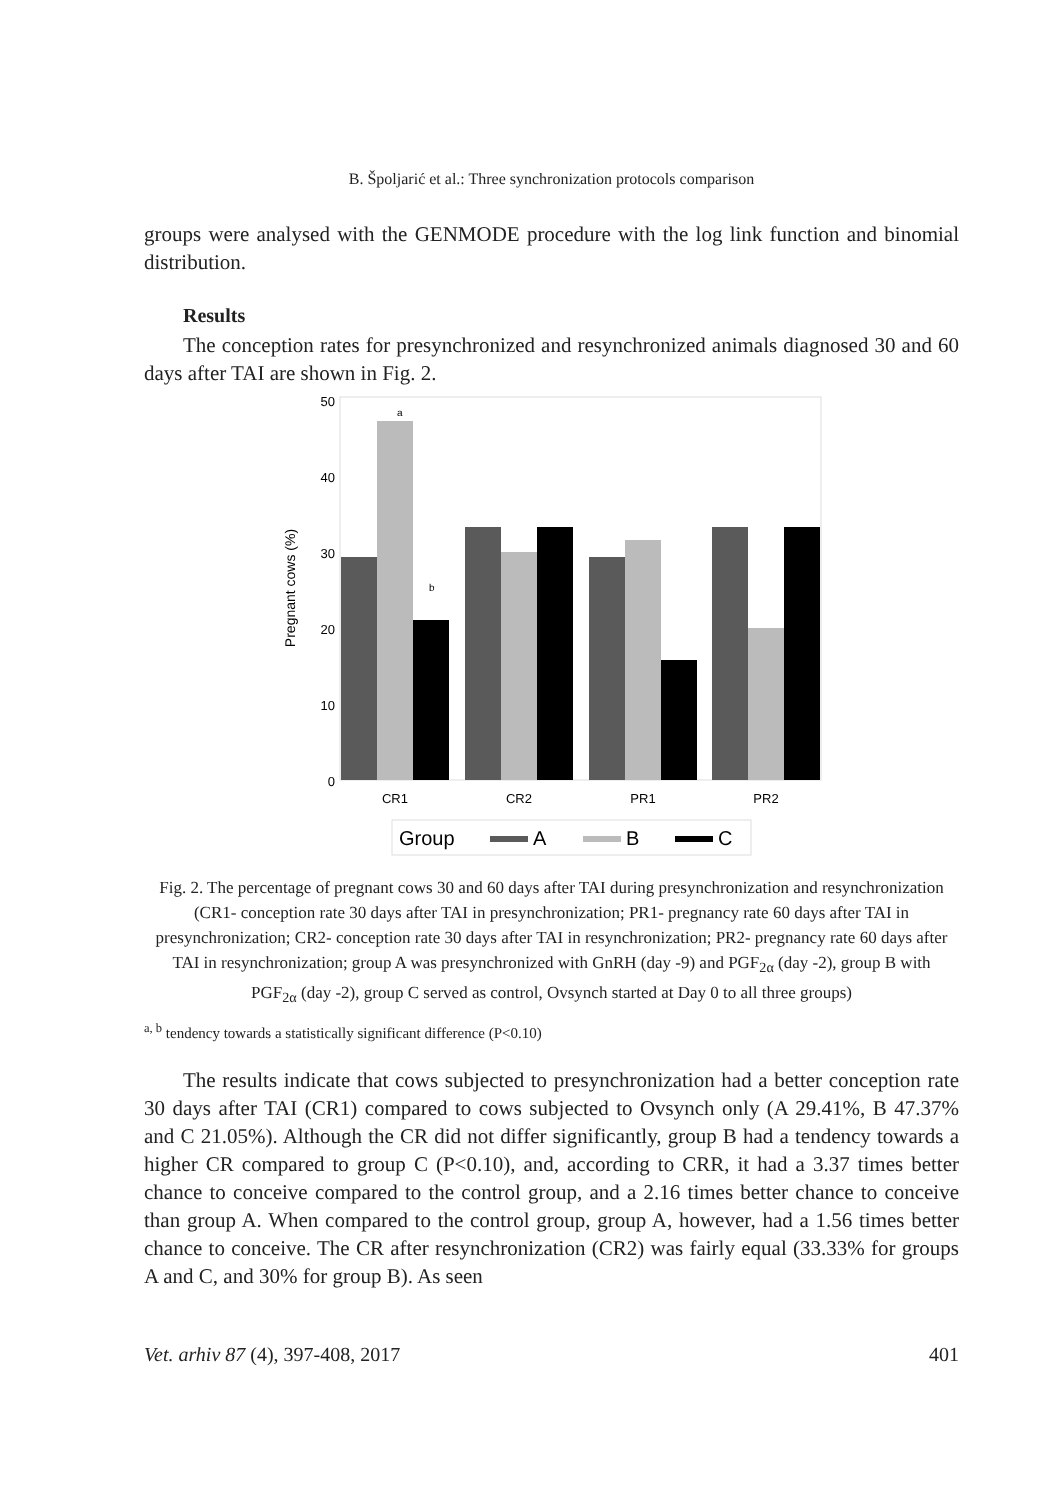B. Špoljarić et al.: Three synchronization protocols comparison
groups were analysed with the GENMODE procedure with the log link function and binomial distribution.
Results
The conception rates for presynchronized and resynchronized animals diagnosed 30 and 60 days after TAI are shown in Fig. 2.
50
40
30
20
10
0
Pregnant cows (%)
a
b
CR1
CR2
PR1
PR2
Group
A
B
C
Fig. 2. The percentage of pregnant cows 30 and 60 days after TAI during presynchronization and resynchronization (CR1- conception rate 30 days after TAI in presynchronization; PR1- pregnancy rate 60 days after TAI in presynchronization; CR2- conception rate 30 days after TAI in resynchronization; PR2- pregnancy rate 60 days after TAI in resynchronization; group A was presynchronized with GnRH (day -9) and PGF<sub>2α</sub> (day -2), group B with PGF<sub>2α</sub> (day -2), group C served as control, Ovsynch started at Day 0 to all three groups)
<sup>a, b</sup> tendency towards a statistically significant difference (P<0.10)
The results indicate that cows subjected to presynchronization had a better conception rate 30 days after TAI (CR1) compared to cows subjected to Ovsynch only (A 29.41%, B 47.37% and C 21.05%). Although the CR did not differ significantly, group B had a tendency towards a higher CR compared to group C (P<0.10), and, according to CRR, it had a 3.37 times better chance to conceive compared to the control group, and a 2.16 times better chance to conceive than group A. When compared to the control group, group A, however, had a 1.56 times better chance to conceive. The CR after resynchronization (CR2) was fairly equal (33.33% for groups A and C, and 30% for group B). As seen
Vet. arhiv 87 (4), 397-408, 2017 401